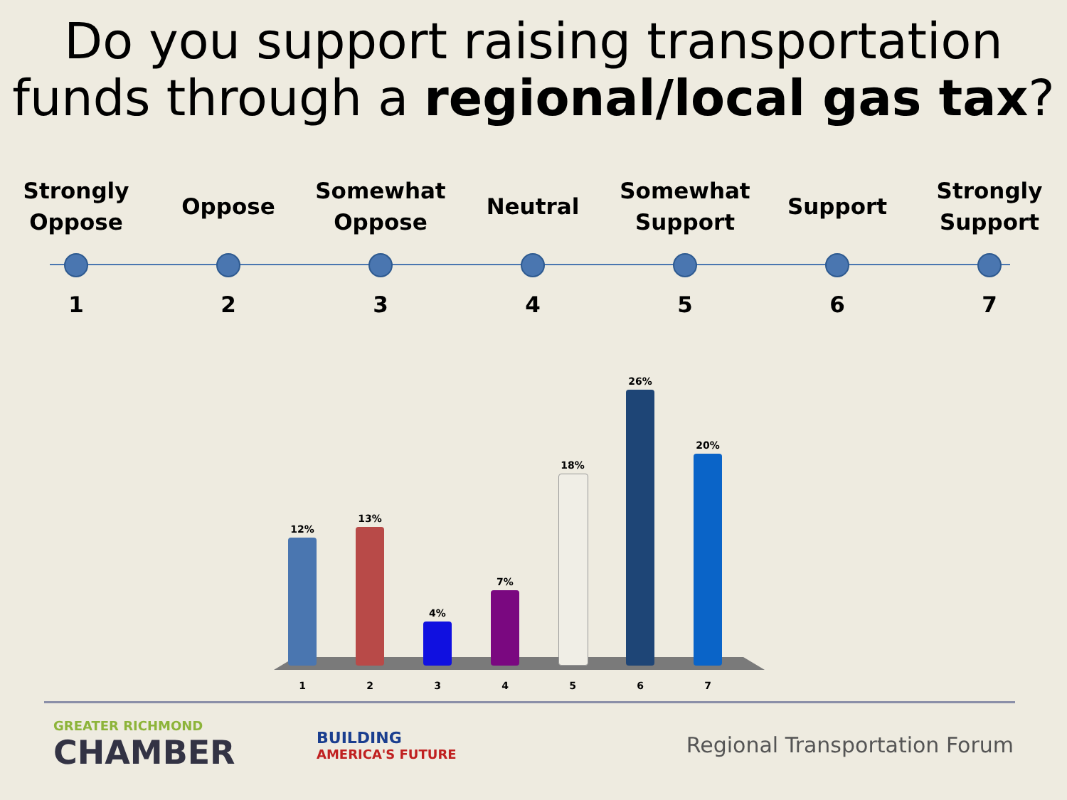Do you support raising transportation funds through a regional/local gas tax?
Strongly
Oppose
1
Oppose
2
Somewhat
Oppose
3
Neutral
4
Somewhat
Support
5
Support
6
Strongly
Support
7
12%
13%
4%
7%
18%
26%
20%
1234567
GREATER RICHMOND
CHAMBER
BUILDING
AMERICA'S FUTURE
Regional Transportation Forum